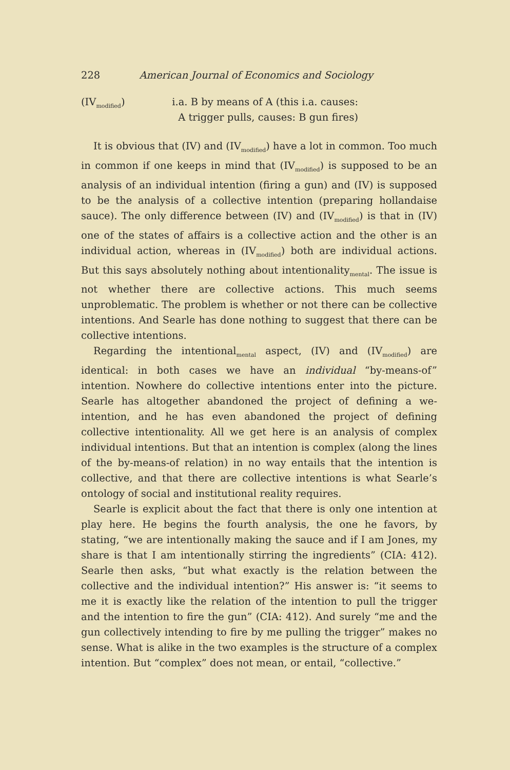228 American Journal of Economics and Sociology
(IV<sub>modified</sub>) i.a. B by means of A (this i.a. causes:
A trigger pulls, causes: B gun fires)
It is obvious that (IV) and (IV<sub>modified</sub>) have a lot in common. Too much in common if one keeps in mind that (IV<sub>modified</sub>) is supposed to be an analysis of an individual intention (firing a gun) and (IV) is supposed to be the analysis of a collective intention (preparing hollandaise sauce). The only difference between (IV) and (IV<sub>modified</sub>) is that in (IV) one of the states of affairs is a collective action and the other is an individual action, whereas in (IV<sub>modified</sub>) both are individual actions. But this says absolutely nothing about intentionality<sub>mental</sub>. The issue is not whether there are collective actions. This much seems unproblematic. The problem is whether or not there can be collective intentions. And Searle has done nothing to suggest that there can be collective intentions.
Regarding the intentional<sub>mental</sub> aspect, (IV) and (IV<sub>modified</sub>) are identical: in both cases we have an individual “by-means-of” intention. Nowhere do collective intentions enter into the picture. Searle has altogether abandoned the project of defining a we-intention, and he has even abandoned the project of defining collective intentionality. All we get here is an analysis of complex individual intentions. But that an intention is complex (along the lines of the by-means-of relation) in no way entails that the intention is collective, and that there are collective intentions is what Searle’s ontology of social and institutional reality requires.
Searle is explicit about the fact that there is only one intention at play here. He begins the fourth analysis, the one he favors, by stating, “we are intentionally making the sauce and if I am Jones, my share is that I am intentionally stirring the ingredients” (CIA: 412). Searle then asks, “but what exactly is the relation between the collective and the individual intention?” His answer is: “it seems to me it is exactly like the relation of the intention to pull the trigger and the intention to fire the gun” (CIA: 412). And surely “me and the gun collectively intending to fire by me pulling the trigger” makes no sense. What is alike in the two examples is the structure of a complex intention. But “complex” does not mean, or entail, “collective.”